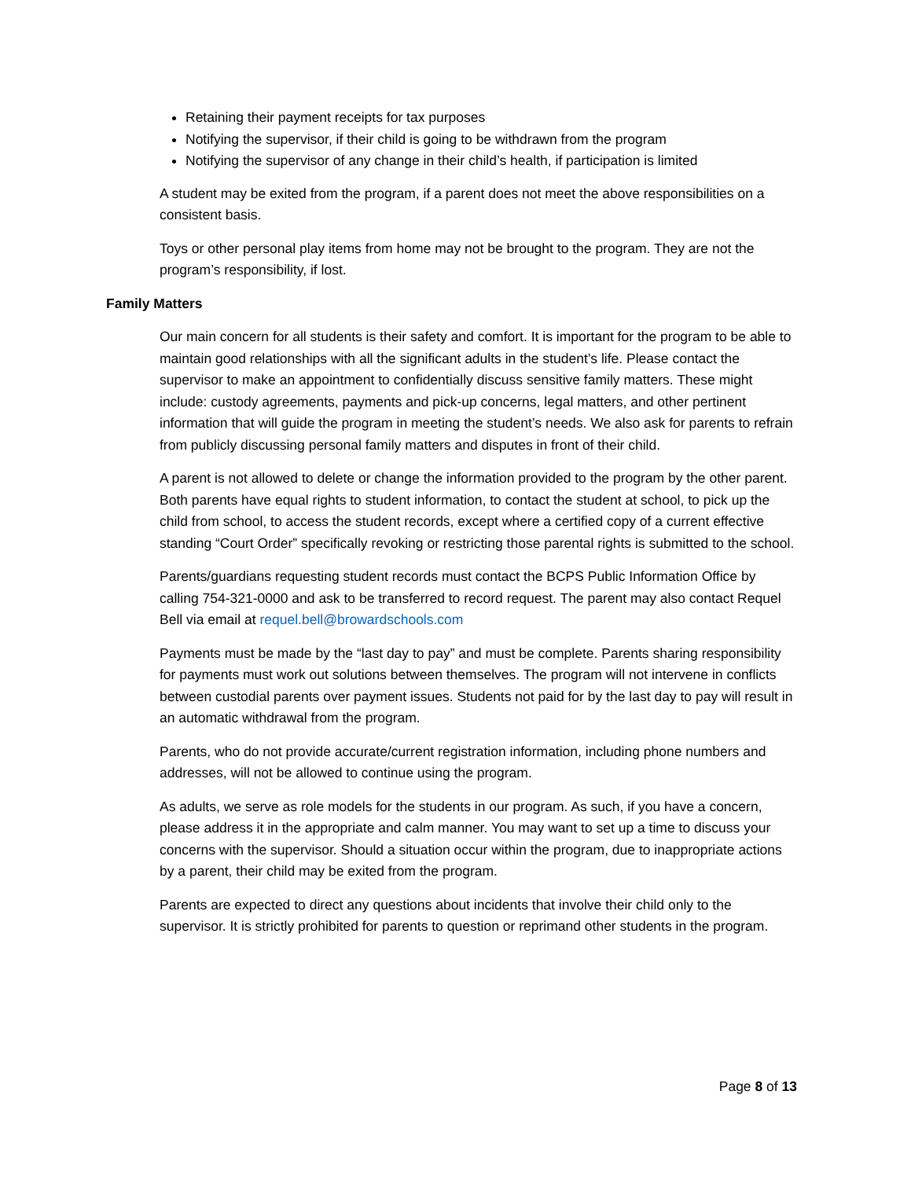Retaining their payment receipts for tax purposes
Notifying the supervisor, if their child is going to be withdrawn from the program
Notifying the supervisor of any change in their child’s health, if participation is limited
A student may be exited from the program, if a parent does not meet the above responsibilities on a consistent basis.
Toys or other personal play items from home may not be brought to the program. They are not the program’s responsibility, if lost.
Family Matters
Our main concern for all students is their safety and comfort. It is important for the program to be able to maintain good relationships with all the significant adults in the student’s life. Please contact the supervisor to make an appointment to confidentially discuss sensitive family matters. These might include: custody agreements, payments and pick-up concerns, legal matters, and other pertinent information that will guide the program in meeting the student’s needs. We also ask for parents to refrain from publicly discussing personal family matters and disputes in front of their child.
A parent is not allowed to delete or change the information provided to the program by the other parent. Both parents have equal rights to student information, to contact the student at school, to pick up the child from school, to access the student records, except where a certified copy of a current effective standing “Court Order” specifically revoking or restricting those parental rights is submitted to the school.
Parents/guardians requesting student records must contact the BCPS Public Information Office by calling 754-321-0000 and ask to be transferred to record request. The parent may also contact Requel Bell via email at requel.bell@browardschools.com
Payments must be made by the “last day to pay” and must be complete. Parents sharing responsibility for payments must work out solutions between themselves. The program will not intervene in conflicts between custodial parents over payment issues. Students not paid for by the last day to pay will result in an automatic withdrawal from the program.
Parents, who do not provide accurate/current registration information, including phone numbers and addresses, will not be allowed to continue using the program.
As adults, we serve as role models for the students in our program. As such, if you have a concern, please address it in the appropriate and calm manner. You may want to set up a time to discuss your concerns with the supervisor. Should a situation occur within the program, due to inappropriate actions by a parent, their child may be exited from the program.
Parents are expected to direct any questions about incidents that involve their child only to the supervisor. It is strictly prohibited for parents to question or reprimand other students in the program.
Page 8 of 13